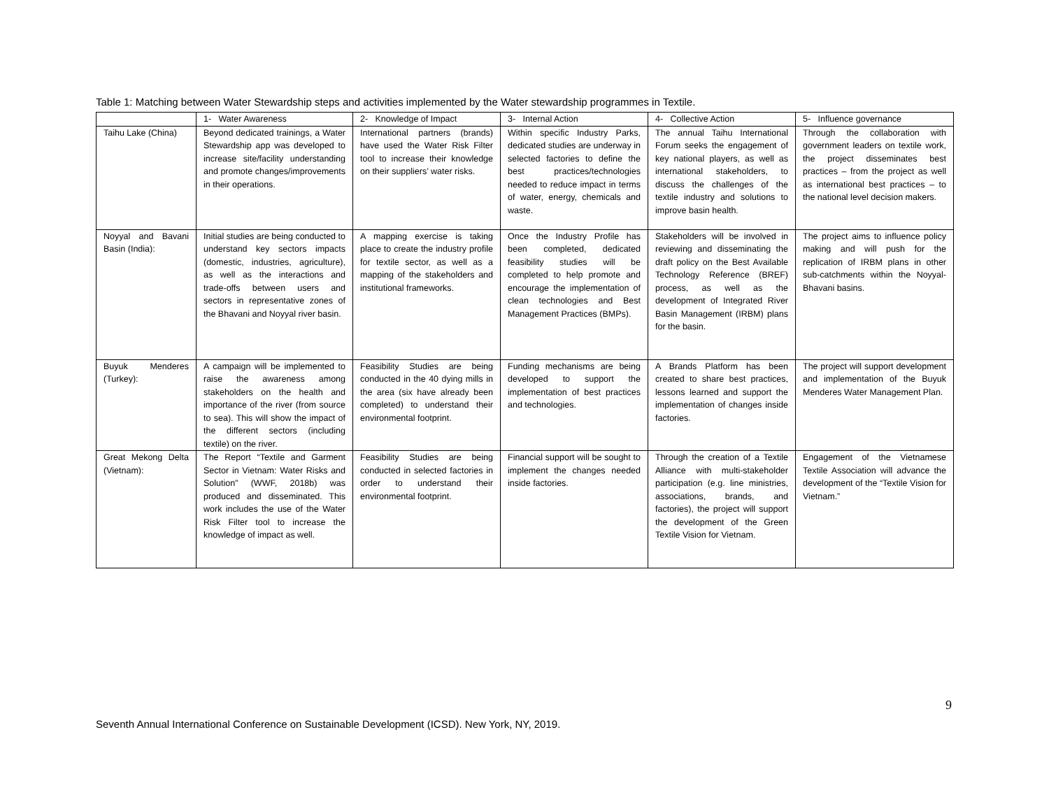Table 1: Matching between Water Stewardship steps and activities implemented by the Water stewardship programmes in Textile.
| | 1- Water Awareness | 2- Knowledge of Impact | 3- Internal Action | 4- Collective Action | 5- Influence governance |
| --- | --- | --- | --- | --- | --- |
| Taihu Lake (China) | Beyond dedicated trainings, a Water Stewardship app was developed to increase site/facility understanding and promote changes/improvements in their operations. | International partners (brands) have used the Water Risk Filter tool to increase their knowledge on their suppliers’ water risks. | Within specific Industry Parks, dedicated studies are underway in selected factories to define the best practices/technologies needed to reduce impact in terms of water, energy, chemicals and waste. | The annual Taihu International Forum seeks the engagement of key national players, as well as international stakeholders, to discuss the challenges of the textile industry and solutions to improve basin health. | Through the collaboration with government leaders on textile work, the project disseminates best practices – from the project as well as international best practices – to the national level decision makers. |
| Noyyal and Bavani Basin (India): | Initial studies are being conducted to understand key sectors impacts (domestic, industries, agriculture), as well as the interactions and trade-offs between users and sectors in representative zones of the Bhavani and Noyyal river basin. | A mapping exercise is taking place to create the industry profile for textile sector, as well as a mapping of the stakeholders and institutional frameworks. | Once the Industry Profile has been completed, dedicated feasibility studies will be completed to help promote and encourage the implementation of clean technologies and Best Management Practices (BMPs). | Stakeholders will be involved in reviewing and disseminating the draft policy on the Best Available Technology Reference (BREF) process, as well as the development of Integrated River Basin Management (IRBM) plans for the basin. | The project aims to influence policy making and will push for the replication of IRBM plans in other sub-catchments within the Noyyal-Bhavani basins. |
| Buyuk Menderes (Turkey): | A campaign will be implemented to raise the awareness among stakeholders on the health and importance of the river (from source to sea). This will show the impact of the different sectors (including textile) on the river. | Feasibility Studies are being conducted in the 40 dying mills in the area (six have already been completed) to understand their environmental footprint. | Funding mechanisms are being developed to support the implementation of best practices and technologies. | A Brands Platform has been created to share best practices, lessons learned and support the implementation of changes inside factories. | The project will support development and implementation of the Buyuk Menderes Water Management Plan. |
| Great Mekong Delta (Vietnam): | The Report “Textile and Garment Sector in Vietnam: Water Risks and Solution” (WWF, 2018b) was produced and disseminated. This work includes the use of the Water Risk Filter tool to increase the knowledge of impact as well. | Feasibility Studies are being conducted in selected factories in order to understand their environmental footprint. | Financial support will be sought to implement the changes needed inside factories. | Through the creation of a Textile Alliance with multi-stakeholder participation (e.g. line ministries, associations, brands, and factories), the project will support the development of the Green Textile Vision for Vietnam. | Engagement of the Vietnamese Textile Association will advance the development of the “Textile Vision for Vietnam.” |
9
Seventh Annual International Conference on Sustainable Development (ICSD). New York, NY, 2019.